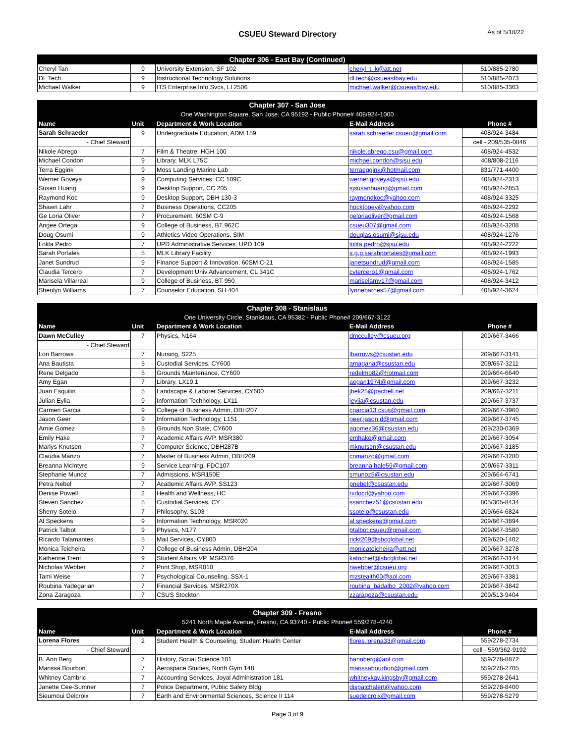CSUEU Steward Directory
As of 5/18/22
| Chapter 306 - East Bay (Continued) | | | | |
| --- | --- | --- | --- | --- |
| Cheryl Tan | 9 | University Extension, SF 102 | cheryl_t_k@att.net | 510/885-2780 |
| DL Tech | 9 | Instructional Technology Solutions | dl.tech@csueastbay.edu | 510/885-2073 |
| Michael Walker | 9 | ITS Enterprise Info Svcs, LI 2506 | michael.walker@csueastbay.edu | 510/885-3363 |
| Chapter 307 - San Jose | | | | |
| --- | --- | --- | --- | --- |
| One Washington Square, San Jose, CA 95192 - Public Phone# 408/924-1000 | | | | |
| Name | Unit | Department & Work Location | E-Mail Address | Phone # |
| Sarah Schraeder | 9 | Undergraduate Education, ADM 159 | sarah.schraeder.csueu@gmail.com | 408/924-3484 |
| - Chief Steward | | | | cell - 209/535-0846 |
| Nikole Abrego | 7 | Film & Theatre, HGH 100 | nikole.abrego.csu@gmail.com | 408/924-4532 |
| Michael Condon | 9 | Library, MLK L75C | michael.condon@sjsu.edu | 408/808-2116 |
| Terra Eggink | 9 | Moss Landing Marine Lab | terraeggink@hotmail.com | 831/771-4400 |
| Werner Goveya | 9 | Computing Services, CC 109C | werner.goveya@sjsu.edu | 408/924-2313 |
| Susan Huang | 9 | Desktop Support, CC 205 | sjsusanhuang@gmail.com | 408/924-2853 |
| Raymond Koc | 9 | Desktop Support, DBH 130-3 | raymondkoc@yahoo.com | 408/924-3325 |
| Shawn Lahr | 7 | Business Operations, CC205 | hocktooey@yahoo.com | 408/924-2292 |
| Ge Loria Oliver | 7 | Procurement, 60SM C-9 | geloriaoliver@gmail.com | 408/924-1568 |
| Angee Ortega | 9 | College of Business, BT 962C | csueu307@gmail.com | 408/924-3208 |
| Doug Osumi | 9 | Athletics Video Operations, SIM | douglas.osumi@sjsu.edu | 408/924-1276 |
| Lolita Pedro | 7 | UPD Administrative Services, UPD 109 | lolita.pedro@sjsu.edu | 408/924-2222 |
| Sarah Portales | 5 | MLK Library Facility | s.g.p.sarahportales@gmail.com | 408/924-1993 |
| Janet Sundrud | 9 | Finance Support & Innovation, 60SM C-21 | janetsundrud@gmail.com | 408/924-1585 |
| Claudia Tercero | 7 | Development Univ Advancement, CL 341C | cvtercero1@gmail.com | 408/924-1762 |
| Marisela Villarreal | 9 | College of Business, BT 950 | mariselamv17@gmail.com | 408/924-3412 |
| Sherilyn Williams | 7 | Counselor Education, SH 404 | lynnebarnes57@gmail.com | 408/924-3624 |
| Chapter 308 - Stanislaus | | | | |
| --- | --- | --- | --- | --- |
| One University Circle, Stanislaus, CA 95382 - Public Phone# 209/667-3122 | | | | |
| Name | Unit | Department & Work Location | E-Mail Address | Phone # |
| Dawn McCulley | 7 | Physics, N164 | dmcculley@csueu.org | 209/667-3466 |
| - Chief Steward | | | | |
| Lori Barrows | 7 | Nursing, S225 | lbarrows@csustan.edu | 209/667-3141 |
| Ana Bautista | 5 | Custodial Services, CY600 | amagana@csustan.edu | 209/667-3211 |
| Rene Delgado | 5 | Grounds Maintenance, CY600 | redelmo82@hotmail.com | 209/664-6640 |
| Amy Egan | 7 | Library, LX19.1 | aegan1974@gmail.com | 209/667-3232 |
| Juan Esquilin | 5 | Landscape & Laborer Services, CY600 | jbek25@pacbell.net | 209/667-3211 |
| Julian Eylia | 9 | Information Technology, LX11 | jeylia@csustan.edu | 209/667-3737 |
| Carmen Garcia | 9 | College of Business Admin, DBH207 | cgarcia13.csus@gmail.com | 209/667-3960 |
| Jason Geer | 9 | Information Technology, L151 | geer.jason.d@gmail.com | 209/667-3745 |
| Arnie Gomez | 5 | Grounds Non State, CY600 | agomez36@csustan.edu | 209/230-0369 |
| Emily Hake | 7 | Academic Affairs AVP, MSR380 | emhake@gmail.com | 209/667-3054 |
| Marlys Knutsen | 7 | Computer Science, DBH287B | mknutsen@csustan.edu | 209/667-3185 |
| Claudia Manzo | 7 | Master of Business Admin, DBH209 | cnmanzo@gmail.com | 209/667-3280 |
| Breanna McIntyre | 9 | Service Learning, FDC107 | breanna.hale59@gmail.com | 209/667-3311 |
| Stephanie Munoz | 7 | Admissions, MSR150E | smunoz5@csustan.edu | 209/664-6741 |
| Petra Nebel | 7 | Academic Affairs AVP, SS123 | pnebel@csustan.edu | 209/667-3069 |
| Denise Powell | 2 | Health and Wellness, HC | rxdocd@yahoo.com | 209/667-3396 |
| Steven Sanchez | 5 | Custodial Services, CY | ssanchez51@csustan.edu | 805/305-8434 |
| Sherry Sotelo | 7 | Philosophy, S103 | ssotelo@csustan.edu | 209/664-6824 |
| Al Speckens | 9 | Information Technology, MSR020 | al.speckens@gmail.com | 209/667-3894 |
| Patrick Talbot | 9 | Physics, N177 | ptalbot.csueu@gmail.com | 209/667-3580 |
| Ricardo Talamantes | 5 | Mail Services, CY800 | rickt209@sbcglobal.net | 209/620-1402 |
| Monica Teicheira | 7 | College of Business Admin, DBH204 | monicateicheira@att.net | 209/667-3278 |
| Katherine Trent | 9 | Student Affairs VP, MSR376 | katnchief@sbcglobal.net | 209/667-3144 |
| Nicholas Webber | 7 | Print Shop, MSR010 | nwebber@csueu.org | 209/667-3013 |
| Tami Weise | 7 | Psychological Counseling, SSX-1 | mzstealth00@aol.com | 209/667-3381 |
| Roubina Yadegarian | 7 | Financial Services, MSR270X | roubina_badalbo_2002@yahoo.com | 209/667-3842 |
| Zona Zaragoza | 7 | CSUS Stockton | zzaragoza@csustan.edu | 209/513-9404 |
| Chapter 309 - Fresno | | | | |
| --- | --- | --- | --- | --- |
| 5241 North Maple Avenue, Fresno, CA 93740 - Public Phone# 559/278-4240 | | | | |
| Name | Unit | Department & Work Location | E-Mail Address | Phone # |
| Lorena Flores | 2 | Student Health & Counseling, Student Health Center | flores.lorena33@gmail.com | 559/278-2734 |
| - Chief Steward | | | | cell - 559/362-9192 |
| B. Ann Berg | 7 | History, Social Science 101 | bannberg@aol.com | 559/278-8872 |
| Marissa Bourbon | 7 | Aerospace Studies, North Gym 148 | marissabourbon@gmail.com | 559/278-2705 |
| Whitney Cambric | 7 | Accounting Services, Joyal Administration 181 | whitneykay.kingsby@gmail.com | 559/278-2641 |
| Janette Cee-Sumner | 7 | Police Department, Public Safety Bldg | dispatchalert@yahoo.com | 559/278-8400 |
| Sieumoui Delcroix | 7 | Earth and Environmental Sciences, Science II 114 | suedelcroix@gmail.com | 559/278-5279 |
Page 3 of 9